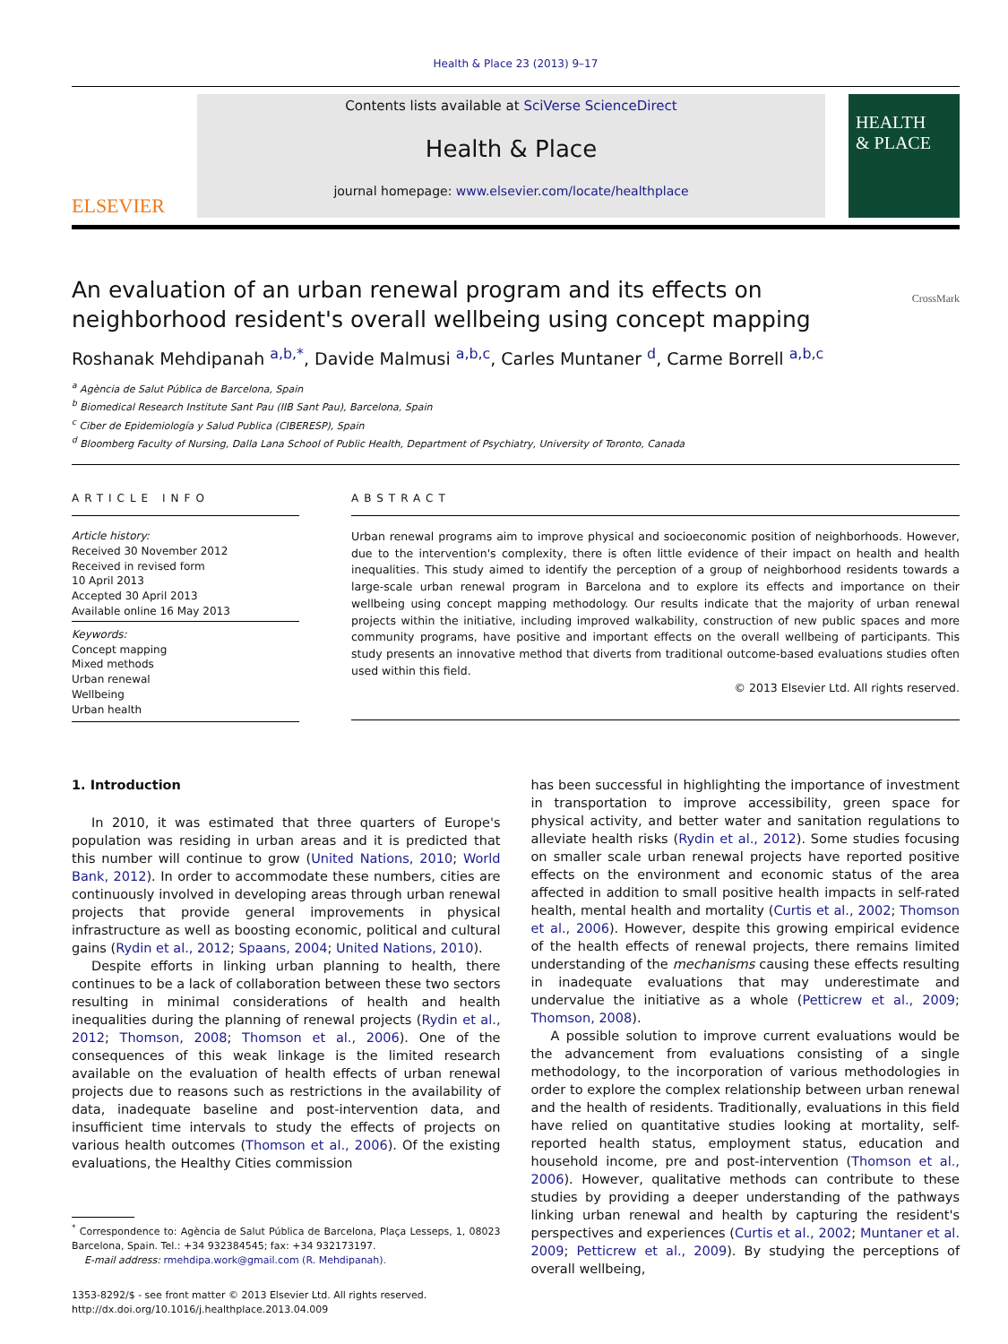Health & Place 23 (2013) 9–17
ELSEVIER
Contents lists available at SciVerse ScienceDirect
Health & Place
journal homepage: www.elsevier.com/locate/healthplace
HEALTH
& PLACE
An evaluation of an urban renewal program and its effects on
neighborhood resident's overall wellbeing using concept mapping
CrossMark
Roshanak Mehdipanah <sup>a,b,*</sup>, Davide Malmusi <sup>a,b,c</sup>, Carles Muntaner <sup>d</sup>, Carme Borrell <sup>a,b,c</sup>
<sup>a</sup> Agència de Salut Pública de Barcelona, Spain
<sup>b</sup> Biomedical Research Institute Sant Pau (IIB Sant Pau), Barcelona, Spain
<sup>c</sup> Ciber de Epidemiología y Salud Publica (CIBERESP), Spain
<sup>d</sup> Bloomberg Faculty of Nursing, Dalla Lana School of Public Health, Department of Psychiatry, University of Toronto, Canada
ARTICLE INFO
Article history:
Received 30 November 2012
Received in revised form
10 April 2013
Accepted 30 April 2013
Available online 16 May 2013
Keywords:
Concept mapping
Mixed methods
Urban renewal
Wellbeing
Urban health
ABSTRACT
Urban renewal programs aim to improve physical and socioeconomic position of neighborhoods. However, due to the intervention's complexity, there is often little evidence of their impact on health and health inequalities. This study aimed to identify the perception of a group of neighborhood residents towards a large-scale urban renewal program in Barcelona and to explore its effects and importance on their wellbeing using concept mapping methodology. Our results indicate that the majority of urban renewal projects within the initiative, including improved walkability, construction of new public spaces and more community programs, have positive and important effects on the overall wellbeing of participants. This study presents an innovative method that diverts from traditional outcome-based evaluations studies often used within this field.
© 2013 Elsevier Ltd. All rights reserved.
1. Introduction
In 2010, it was estimated that three quarters of Europe's population was residing in urban areas and it is predicted that this number will continue to grow (United Nations, 2010; World Bank, 2012). In order to accommodate these numbers, cities are continuously involved in developing areas through urban renewal projects that provide general improvements in physical infrastructure as well as boosting economic, political and cultural gains (Rydin et al., 2012; Spaans, 2004; United Nations, 2010).
Despite efforts in linking urban planning to health, there continues to be a lack of collaboration between these two sectors resulting in minimal considerations of health and health inequalities during the planning of renewal projects (Rydin et al., 2012; Thomson, 2008; Thomson et al., 2006). One of the consequences of this weak linkage is the limited research available on the evaluation of health effects of urban renewal projects due to reasons such as restrictions in the availability of data, inadequate baseline and post-intervention data, and insufficient time intervals to study the effects of projects on various health outcomes (Thomson et al., 2006). Of the existing evaluations, the Healthy Cities commission
<sup>*</sup> Correspondence to: Agència de Salut Pública de Barcelona, Plaça Lesseps, 1, 08023 Barcelona, Spain. Tel.: +34 932384545; fax: +34 932173197.
E-mail address: rmehdipa.work@gmail.com (R. Mehdipanah).
1353-8292/$ - see front matter © 2013 Elsevier Ltd. All rights reserved.
http://dx.doi.org/10.1016/j.healthplace.2013.04.009
has been successful in highlighting the importance of investment in transportation to improve accessibility, green space for physical activity, and better water and sanitation regulations to alleviate health risks (Rydin et al., 2012). Some studies focusing on smaller scale urban renewal projects have reported positive effects on the environment and economic status of the area affected in addition to small positive health impacts in self-rated health, mental health and mortality (Curtis et al., 2002; Thomson et al., 2006). However, despite this growing empirical evidence of the health effects of renewal projects, there remains limited understanding of the mechanisms causing these effects resulting in inadequate evaluations that may underestimate and undervalue the initiative as a whole (Petticrew et al., 2009; Thomson, 2008).
A possible solution to improve current evaluations would be the advancement from evaluations consisting of a single methodology, to the incorporation of various methodologies in order to explore the complex relationship between urban renewal and the health of residents. Traditionally, evaluations in this field have relied on quantitative studies looking at mortality, self-reported health status, employment status, education and household income, pre and post-intervention (Thomson et al., 2006). However, qualitative methods can contribute to these studies by providing a deeper understanding of the pathways linking urban renewal and health by capturing the resident's perspectives and experiences (Curtis et al., 2002; Muntaner et al. 2009; Petticrew et al., 2009). By studying the perceptions of overall wellbeing,